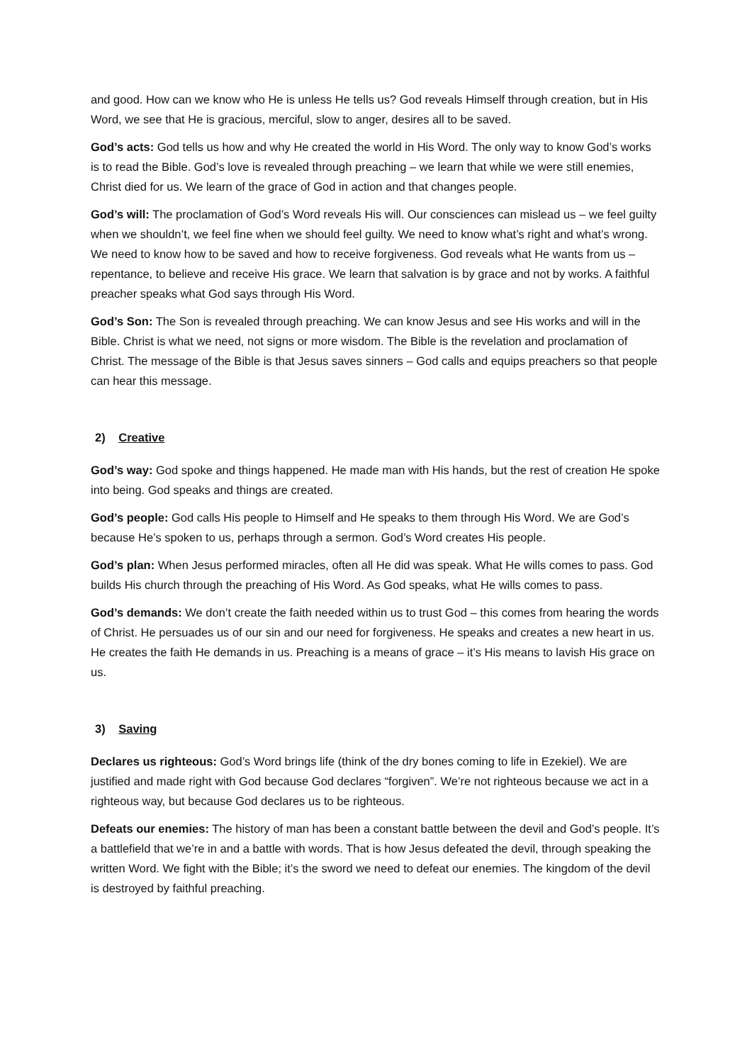and good. How can we know who He is unless He tells us? God reveals Himself through creation, but in His Word, we see that He is gracious, merciful, slow to anger, desires all to be saved.
God’s acts: God tells us how and why He created the world in His Word. The only way to know God’s works is to read the Bible. God’s love is revealed through preaching – we learn that while we were still enemies, Christ died for us. We learn of the grace of God in action and that changes people.
God’s will: The proclamation of God’s Word reveals His will. Our consciences can mislead us – we feel guilty when we shouldn’t, we feel fine when we should feel guilty. We need to know what’s right and what’s wrong. We need to know how to be saved and how to receive forgiveness. God reveals what He wants from us – repentance, to believe and receive His grace. We learn that salvation is by grace and not by works. A faithful preacher speaks what God says through His Word.
God’s Son: The Son is revealed through preaching. We can know Jesus and see His works and will in the Bible. Christ is what we need, not signs or more wisdom. The Bible is the revelation and proclamation of Christ. The message of the Bible is that Jesus saves sinners – God calls and equips preachers so that people can hear this message.
2) Creative
God’s way: God spoke and things happened. He made man with His hands, but the rest of creation He spoke into being. God speaks and things are created.
God’s people: God calls His people to Himself and He speaks to them through His Word. We are God’s because He’s spoken to us, perhaps through a sermon. God’s Word creates His people.
God’s plan: When Jesus performed miracles, often all He did was speak. What He wills comes to pass. God builds His church through the preaching of His Word. As God speaks, what He wills comes to pass.
God’s demands: We don’t create the faith needed within us to trust God – this comes from hearing the words of Christ. He persuades us of our sin and our need for forgiveness. He speaks and creates a new heart in us. He creates the faith He demands in us. Preaching is a means of grace – it’s His means to lavish His grace on us.
3) Saving
Declares us righteous: God’s Word brings life (think of the dry bones coming to life in Ezekiel). We are justified and made right with God because God declares “forgiven”. We’re not righteous because we act in a righteous way, but because God declares us to be righteous.
Defeats our enemies: The history of man has been a constant battle between the devil and God’s people. It’s a battlefield that we’re in and a battle with words. That is how Jesus defeated the devil, through speaking the written Word. We fight with the Bible; it’s the sword we need to defeat our enemies. The kingdom of the devil is destroyed by faithful preaching.